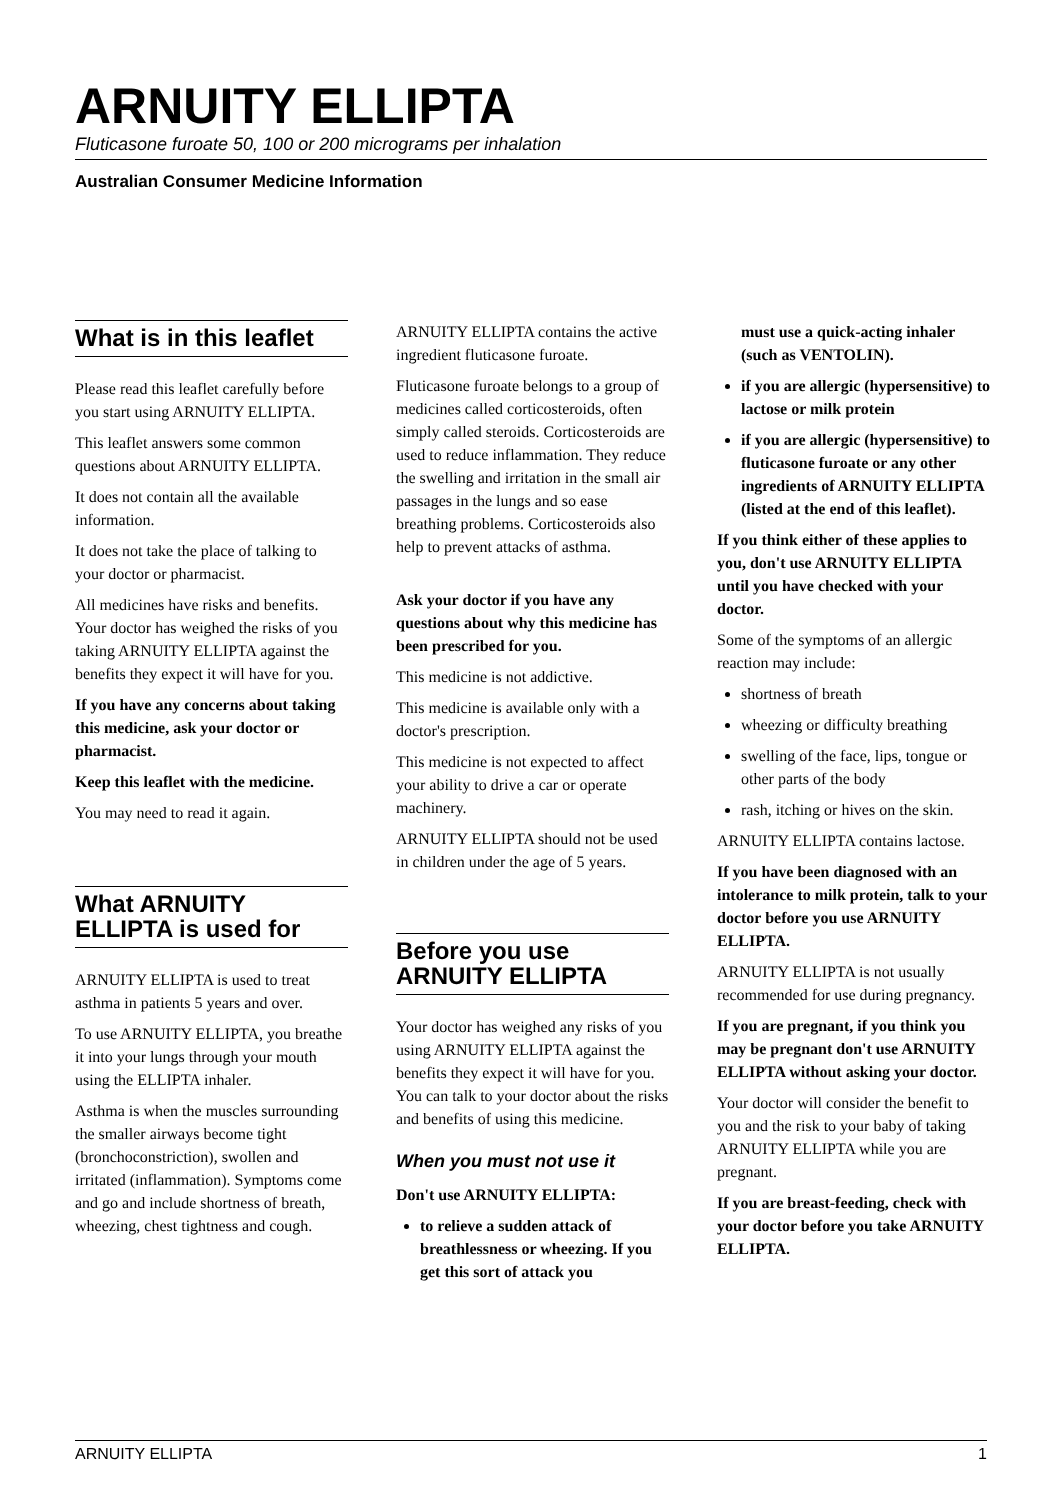ARNUITY ELLIPTA
Fluticasone furoate 50, 100 or 200 micrograms per inhalation
Australian Consumer Medicine Information
What is in this leaflet
Please read this leaflet carefully before you start using ARNUITY ELLIPTA.
This leaflet answers some common questions about ARNUITY ELLIPTA.
It does not contain all the available information.
It does not take the place of talking to your doctor or pharmacist.
All medicines have risks and benefits. Your doctor has weighed the risks of you taking ARNUITY ELLIPTA against the benefits they expect it will have for you.
If you have any concerns about taking this medicine, ask your doctor or pharmacist.
Keep this leaflet with the medicine.
You may need to read it again.
What ARNUITY ELLIPTA is used for
ARNUITY ELLIPTA is used to treat asthma in patients 5 years and over.
To use ARNUITY ELLIPTA, you breathe it into your lungs through your mouth using the ELLIPTA inhaler.
Asthma is when the muscles surrounding the smaller airways become tight (bronchoconstriction), swollen and irritated (inflammation). Symptoms come and go and include shortness of breath, wheezing, chest tightness and cough.
ARNUITY ELLIPTA contains the active ingredient fluticasone furoate.
Fluticasone furoate belongs to a group of medicines called corticosteroids, often simply called steroids. Corticosteroids are used to reduce inflammation. They reduce the swelling and irritation in the small air passages in the lungs and so ease breathing problems. Corticosteroids also help to prevent attacks of asthma.
Ask your doctor if you have any questions about why this medicine has been prescribed for you.
This medicine is not addictive.
This medicine is available only with a doctor's prescription.
This medicine is not expected to affect your ability to drive a car or operate machinery.
ARNUITY ELLIPTA should not be used in children under the age of 5 years.
Before you use ARNUITY ELLIPTA
Your doctor has weighed any risks of you using ARNUITY ELLIPTA against the benefits they expect it will have for you. You can talk to your doctor about the risks and benefits of using this medicine.
When you must not use it
Don't use ARNUITY ELLIPTA:
to relieve a sudden attack of breathlessness or wheezing. If you get this sort of attack you
must use a quick-acting inhaler (such as VENTOLIN).
if you are allergic (hypersensitive) to lactose or milk protein
if you are allergic (hypersensitive) to fluticasone furoate or any other ingredients of ARNUITY ELLIPTA (listed at the end of this leaflet).
If you think either of these applies to you, don't use ARNUITY ELLIPTA until you have checked with your doctor.
Some of the symptoms of an allergic reaction may include:
shortness of breath
wheezing or difficulty breathing
swelling of the face, lips, tongue or other parts of the body
rash, itching or hives on the skin.
ARNUITY ELLIPTA contains lactose.
If you have been diagnosed with an intolerance to milk protein, talk to your doctor before you use ARNUITY ELLIPTA.
ARNUITY ELLIPTA is not usually recommended for use during pregnancy.
If you are pregnant, if you think you may be pregnant don't use ARNUITY ELLIPTA without asking your doctor.
Your doctor will consider the benefit to you and the risk to your baby of taking ARNUITY ELLIPTA while you are pregnant.
If you are breast-feeding, check with your doctor before you take ARNUITY ELLIPTA.
ARNUITY ELLIPTA 1